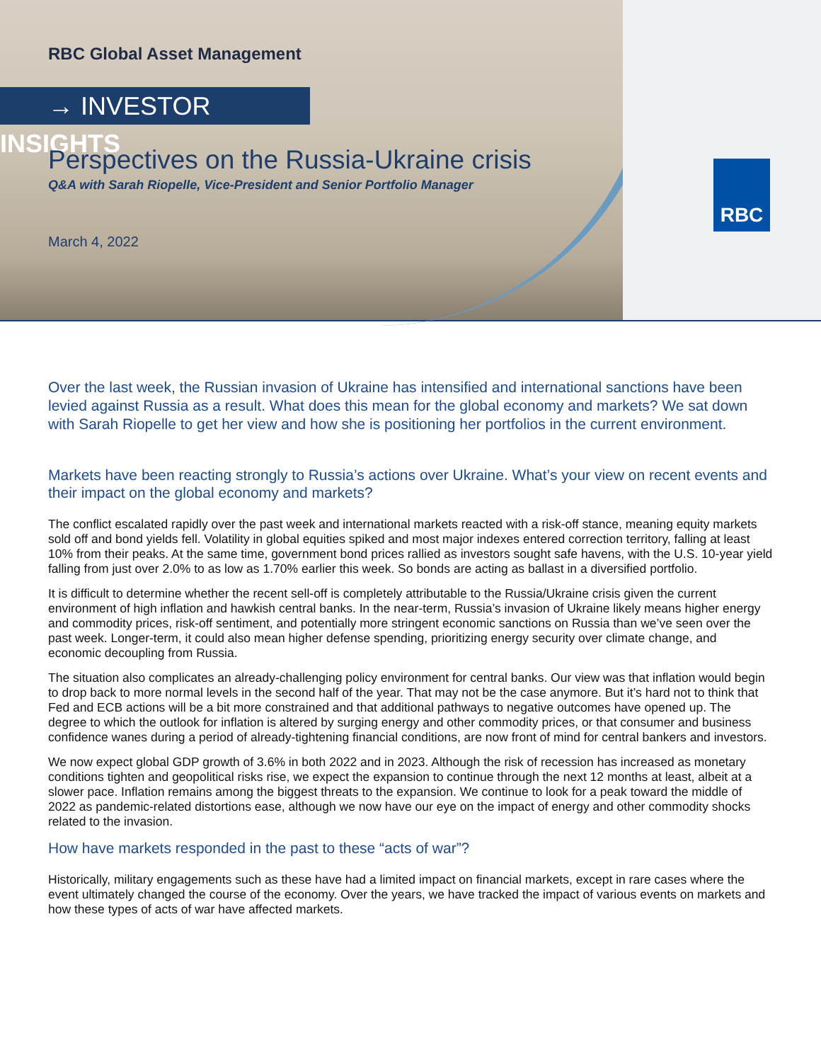RBC Global Asset Management
→ INVESTOR INSIGHTS
Perspectives on the Russia-Ukraine crisis
Q&A with Sarah Riopelle, Vice-President and Senior Portfolio Manager
March 4, 2022
RBC
Over the last week, the Russian invasion of Ukraine has intensified and international sanctions have been levied against Russia as a result. What does this mean for the global economy and markets? We sat down with Sarah Riopelle to get her view and how she is positioning her portfolios in the current environment.
Markets have been reacting strongly to Russia’s actions over Ukraine. What’s your view on recent events and their impact on the global economy and markets?
The conflict escalated rapidly over the past week and international markets reacted with a risk-off stance, meaning equity markets sold off and bond yields fell. Volatility in global equities spiked and most major indexes entered correction territory, falling at least 10% from their peaks. At the same time, government bond prices rallied as investors sought safe havens, with the U.S. 10-year yield falling from just over 2.0% to as low as 1.70% earlier this week. So bonds are acting as ballast in a diversified portfolio.
It is difficult to determine whether the recent sell-off is completely attributable to the Russia/Ukraine crisis given the current environment of high inflation and hawkish central banks. In the near-term, Russia’s invasion of Ukraine likely means higher energy and commodity prices, risk-off sentiment, and potentially more stringent economic sanctions on Russia than we’ve seen over the past week. Longer-term, it could also mean higher defense spending, prioritizing energy security over climate change, and economic decoupling from Russia.
The situation also complicates an already-challenging policy environment for central banks. Our view was that inflation would begin to drop back to more normal levels in the second half of the year. That may not be the case anymore. But it’s hard not to think that Fed and ECB actions will be a bit more constrained and that additional pathways to negative outcomes have opened up. The degree to which the outlook for inflation is altered by surging energy and other commodity prices, or that consumer and business confidence wanes during a period of already-tightening financial conditions, are now front of mind for central bankers and investors.
We now expect global GDP growth of 3.6% in both 2022 and in 2023. Although the risk of recession has increased as monetary conditions tighten and geopolitical risks rise, we expect the expansion to continue through the next 12 months at least, albeit at a slower pace. Inflation remains among the biggest threats to the expansion. We continue to look for a peak toward the middle of 2022 as pandemic-related distortions ease, although we now have our eye on the impact of energy and other commodity shocks related to the invasion.
How have markets responded in the past to these “acts of war”?
Historically, military engagements such as these have had a limited impact on financial markets, except in rare cases where the event ultimately changed the course of the economy. Over the years, we have tracked the impact of various events on markets and how these types of acts of war have affected markets.